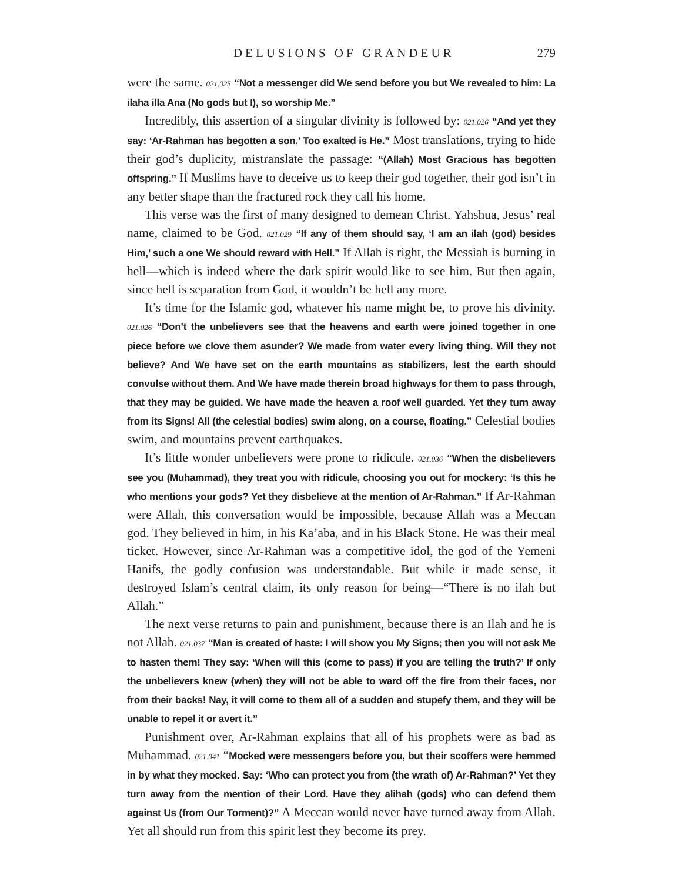DELUSIONS OF GRANDEUR 279
were the same. 021.025 “Not a messenger did We send before you but We revealed to him: La ilaha illa Ana (No gods but I), so worship Me.”
Incredibly, this assertion of a singular divinity is followed by: 021.026 “And yet they say: ‘Ar-Rahman has begotten a son.’ Too exalted is He.” Most translations, trying to hide their god’s duplicity, mistranslate the passage: “(Allah) Most Gracious has begotten offspring.” If Muslims have to deceive us to keep their god together, their god isn’t in any better shape than the fractured rock they call his home.
This verse was the first of many designed to demean Christ. Yahshua, Jesus’ real name, claimed to be God. 021.029 “If any of them should say, ‘I am an ilah (god) besides Him,’ such a one We should reward with Hell.” If Allah is right, the Messiah is burning in hell—which is indeed where the dark spirit would like to see him. But then again, since hell is separation from God, it wouldn’t be hell any more.
It’s time for the Islamic god, whatever his name might be, to prove his divinity. 021.026 “Don’t the unbelievers see that the heavens and earth were joined together in one piece before we clove them asunder? We made from water every living thing. Will they not believe? And We have set on the earth mountains as stabilizers, lest the earth should convulse without them. And We have made therein broad highways for them to pass through, that they may be guided. We have made the heaven a roof well guarded. Yet they turn away from its Signs! All (the celestial bodies) swim along, on a course, floating.” Celestial bodies swim, and mountains prevent earthquakes.
It’s little wonder unbelievers were prone to ridicule. 021.036 “When the disbelievers see you (Muhammad), they treat you with ridicule, choosing you out for mockery: ‘Is this he who mentions your gods? Yet they disbelieve at the mention of Ar-Rahman.” If Ar-Rahman were Allah, this conversation would be impossible, because Allah was a Meccan god. They believed in him, in his Ka’aba, and in his Black Stone. He was their meal ticket. However, since Ar-Rahman was a competitive idol, the god of the Yemeni Hanifs, the godly confusion was understandable. But while it made sense, it destroyed Islam’s central claim, its only reason for being—“There is no ilah but Allah.”
The next verse returns to pain and punishment, because there is an Ilah and he is not Allah. 021.037 “Man is created of haste: I will show you My Signs; then you will not ask Me to hasten them! They say: ‘When will this (come to pass) if you are telling the truth?’ If only the unbelievers knew (when) they will not be able to ward off the fire from their faces, nor from their backs! Nay, it will come to them all of a sudden and stupefy them, and they will be unable to repel it or avert it.”
Punishment over, Ar-Rahman explains that all of his prophets were as bad as Muhammad. 021.041 “Mocked were messengers before you, but their scoffers were hemmed in by what they mocked. Say: ‘Who can protect you from (the wrath of) Ar-Rahman?’ Yet they turn away from the mention of their Lord. Have they alihah (gods) who can defend them against Us (from Our Torment)?” A Meccan would never have turned away from Allah. Yet all should run from this spirit lest they become its prey.